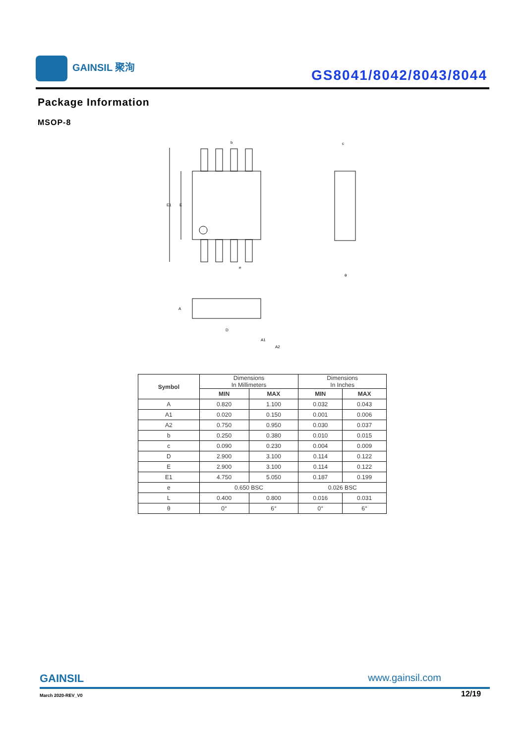GAINSIL 聚洵
GS8041/8042/8043/8044
Package Information
MSOP-8
E1
E
b
c
e
θ
D
A
A1
A2
| Symbol | Dimensions In Millimeters | | Dimensions In Inches | |
| | MIN | MAX | MIN | MAX |
| A | 0.820 | 1.100 | 0.032 | 0.043 |
| A1 | 0.020 | 0.150 | 0.001 | 0.006 |
| A2 | 0.750 | 0.950 | 0.030 | 0.037 |
| b | 0.250 | 0.380 | 0.010 | 0.015 |
| c | 0.090 | 0.230 | 0.004 | 0.009 |
| D | 2.900 | 3.100 | 0.114 | 0.122 |
| E | 2.900 | 3.100 | 0.114 | 0.122 |
| E1 | 4.750 | 5.050 | 0.187 | 0.199 |
| e | 0.650 BSC | | 0.026 BSC | |
| L | 0.400 | 0.800 | 0.016 | 0.031 |
| θ | 0° | 6° | 0° | 6° |
GAINSIL www.gainsil.com
March 2020-REV_V0 12/19